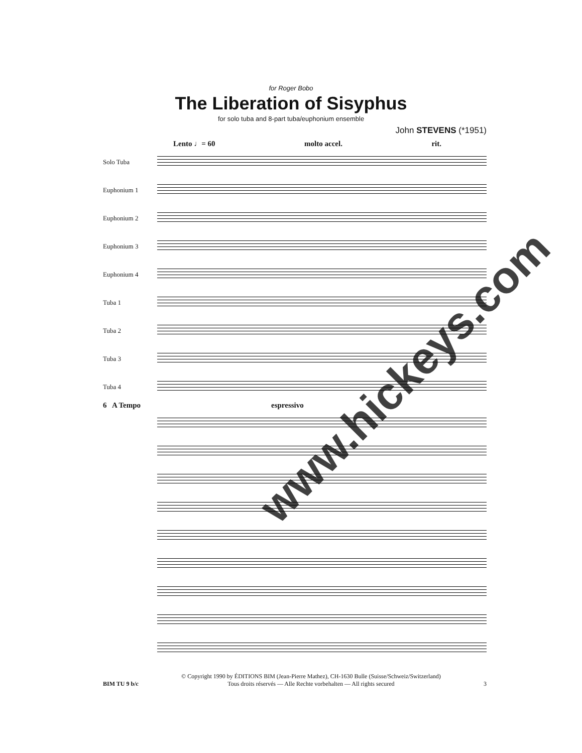for Roger Bobo
The Liberation of Sisyphus
for solo tuba and 8-part tuba/euphonium ensemble
John STEVENS (*1951)
Lento ♩= 60 molto accel. rit.
Solo Tuba
Euphonium 1
Euphonium 2
Euphonium 3
Euphonium 4
Tuba 1
Tuba 2
Tuba 3
Tuba 4
6 A Tempo espressivo
www.hickeys.com
BIM TU 9 b/c
© Copyright 1990 by ÉDITIONS BIM (Jean-Pierre Mathez), CH-1630 Bulle (Suisse/Schweiz/Switzerland)
Tous droits réservés — Alle Rechte vorbehalten — All rights secured
3